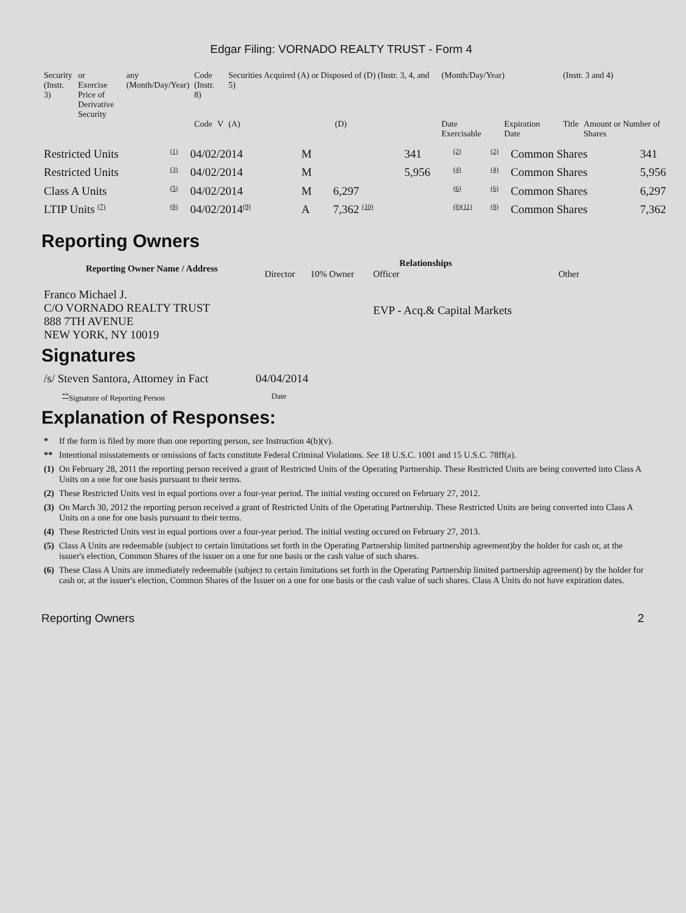Edgar Filing: VORNADO REALTY TRUST - Form 4
| Security (Instr. 3) | or Exercise Price of Derivative Security | | any (Month/Day/Year) | Code (Instr. 8) | | Securities Acquired (A) or Disposed of (D) (Instr. 3, 4, and 5) | | (Month/Day/Year) | | (Instr. 3 and 4) | |
| | | | | Code | V | (A) | (D) | Date Exercisable | Expiration Date | Title | Amount or Number of Shares |
| Restricted Units | <sup>(1)</sup> | 04/02/2014 | | M | | | 341 | <sup>(2)</sup> | <sup>(2)</sup> | Common Shares | 341 |
| Restricted Units | <sup>(3)</sup> | 04/02/2014 | | M | | | 5,956 | <sup>(4)</sup> | <sup>(4)</sup> | Common Shares | 5,956 |
| Class A Units | <sup>(5)</sup> | 04/02/2014 | | M | | 6,297 | | <sup>(6)</sup> | <sup>(6)</sup> | Common Shares | 6,297 |
| LTIP Units <sup>(7)</sup> | <sup>(8)</sup> | 04/02/2014<sup>(9)</sup> | | A | | 7,362 <sup>(10)</sup> | | <sup>(8)(11)</sup> | <sup>(8)</sup> | Common Shares | 7,362 |
Reporting Owners
| Reporting Owner Name / Address | Relationships | | | |
| --- | --- | --- | --- | --- |
| | Director | 10% Owner | Officer | Other |
| Franco Michael J. C/O VORNADO REALTY TRUST 888 7TH AVENUE NEW YORK, NY 10019 | | | EVP - Acq.& Capital Markets | |
Signatures
| /s/ Steven Santora, Attorney in Fact | 04/04/2014 |
| <sup>**</sup> Signature of Reporting Person | Date |
Explanation of Responses:
| * | If the form is filed by more than one reporting person, see Instruction 4(b)(v). |
| ** | Intentional misstatements or omissions of facts constitute Federal Criminal Violations. See 18 U.S.C. 1001 and 15 U.S.C. 78ff(a). |
| (1) | On February 28, 2011 the reporting person received a grant of Restricted Units of the Operating Partnership. These Restricted Units are being converted into Class A Units on a one for one basis pursuant to their terms. |
| (2) | These Restricted Units vest in equal portions over a four-year period. The initial vesting occured on February 27, 2012. |
| (3) | On March 30, 2012 the reporting person received a grant of Restricted Units of the Operating Partnership. These Restricted Units are being converted into Class A Units on a one for one basis pursuant to their terms. |
| (4) | These Restricted Units vest in equal portions over a four-year period. The initial vesting occured on February 27, 2013. |
| (5) | Class A Units are redeemable (subject to certain limitations set forth in the Operating Partnership limited partnership agreement)by the holder for cash or, at the issuer's election, Common Shares of the issuer on a one for one basis or the cash value of such shares. |
| (6) | These Class A Units are immediately redeemable (subject to certain limitations set forth in the Operating Partnership limited partnership agreement) by the holder for cash or, at the issuer's election, Common Shares of the Issuer on a one for one basis or the cash value of such shares. Class A Units do not have expiration dates. |
Reporting Owners 2